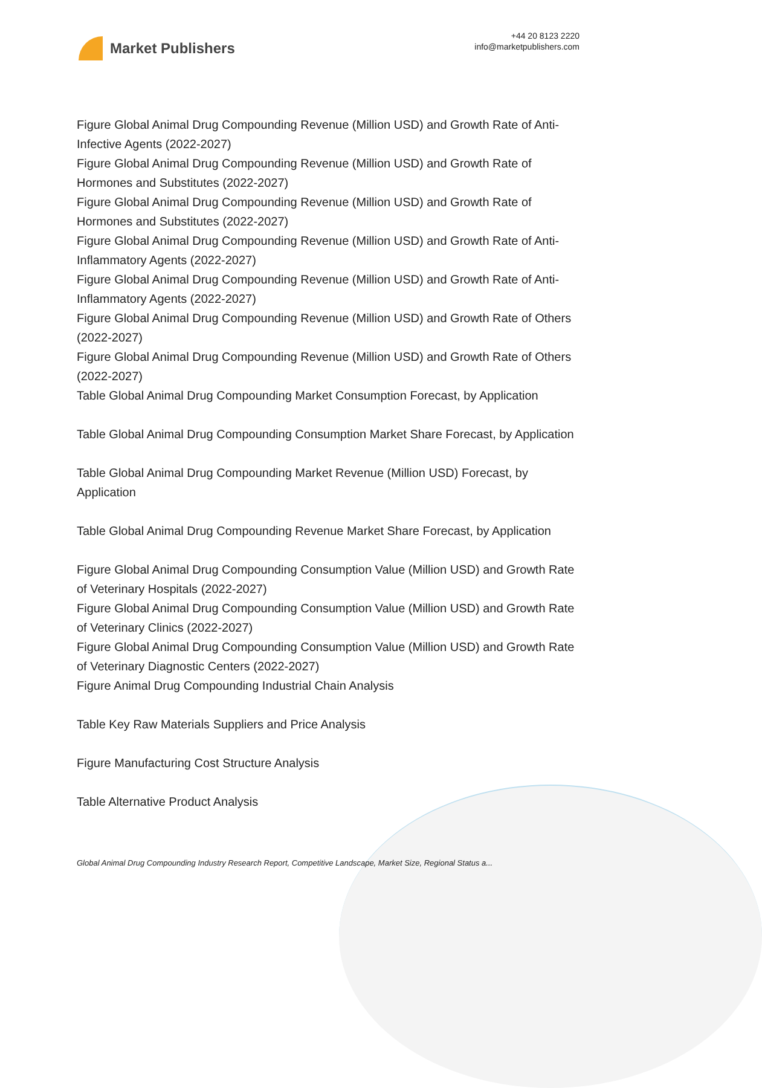Market Publishers
+44 20 8123 2220
info@marketpublishers.com
Figure Global Animal Drug Compounding Revenue (Million USD) and Growth Rate of Anti-Infective Agents (2022-2027)
Figure Global Animal Drug Compounding Revenue (Million USD) and Growth Rate of Hormones and Substitutes (2022-2027)
Figure Global Animal Drug Compounding Revenue (Million USD) and Growth Rate of Hormones and Substitutes (2022-2027)
Figure Global Animal Drug Compounding Revenue (Million USD) and Growth Rate of Anti-Inflammatory Agents (2022-2027)
Figure Global Animal Drug Compounding Revenue (Million USD) and Growth Rate of Anti-Inflammatory Agents (2022-2027)
Figure Global Animal Drug Compounding Revenue (Million USD) and Growth Rate of Others (2022-2027)
Figure Global Animal Drug Compounding Revenue (Million USD) and Growth Rate of Others (2022-2027)
Table Global Animal Drug Compounding Market Consumption Forecast, by Application
Table Global Animal Drug Compounding Consumption Market Share Forecast, by Application
Table Global Animal Drug Compounding Market Revenue (Million USD) Forecast, by Application
Table Global Animal Drug Compounding Revenue Market Share Forecast, by Application
Figure Global Animal Drug Compounding Consumption Value (Million USD) and Growth Rate of Veterinary Hospitals (2022-2027)
Figure Global Animal Drug Compounding Consumption Value (Million USD) and Growth Rate of Veterinary Clinics (2022-2027)
Figure Global Animal Drug Compounding Consumption Value (Million USD) and Growth Rate of Veterinary Diagnostic Centers (2022-2027)
Figure Animal Drug Compounding Industrial Chain Analysis
Table Key Raw Materials Suppliers and Price Analysis
Figure Manufacturing Cost Structure Analysis
Table Alternative Product Analysis
Global Animal Drug Compounding Industry Research Report, Competitive Landscape, Market Size, Regional Status a...